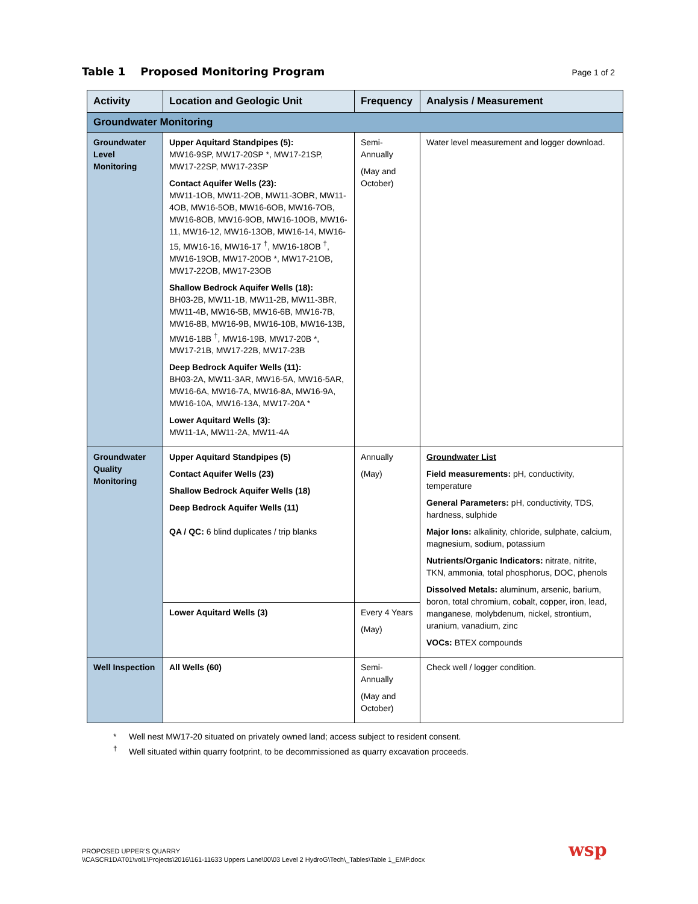Table 1 Proposed Monitoring Program
Page 1 of 2
| Activity | Location and Geologic Unit | Frequency | Analysis / Measurement |
| --- | --- | --- | --- |
| Groundwater Monitoring | | | |
| Groundwater Level Monitoring | Upper Aquitard Standpipes (5): MW16-9SP, MW17-20SP *, MW17-21SP, MW17-22SP, MW17-23SP Contact Aquifer Wells (23): MW11-1OB, MW11-2OB, MW11-3OBR, MW11-4OB, MW16-5OB, MW16-6OB, MW16-7OB, MW16-8OB, MW16-9OB, MW16-10OB, MW16-11, MW16-12, MW16-13OB, MW16-14, MW16-15, MW16-16, MW16-17 <sup>†</sup>, MW16-18OB <sup>†</sup>, MW16-19OB, MW17-20OB *, MW17-21OB, MW17-22OB, MW17-23OB Shallow Bedrock Aquifer Wells (18): BH03-2B, MW11-1B, MW11-2B, MW11-3BR, MW11-4B, MW16-5B, MW16-6B, MW16-7B, MW16-8B, MW16-9B, MW16-10B, MW16-13B, MW16-18B <sup>†</sup>, MW16-19B, MW17-20B *, MW17-21B, MW17-22B, MW17-23B Deep Bedrock Aquifer Wells (11): BH03-2A, MW11-3AR, MW16-5A, MW16-5AR, MW16-6A, MW16-7A, MW16-8A, MW16-9A, MW16-10A, MW16-13A, MW17-20A * Lower Aquitard Wells (3): MW11-1A, MW11-2A, MW11-4A | Semi-Annually (May and October) | Water level measurement and logger download. |
| Groundwater Quality Monitoring | Upper Aquitard Standpipes (5) Contact Aquifer Wells (23) Shallow Bedrock Aquifer Wells (18) Deep Bedrock Aquifer Wells (11) QA / QC: 6 blind duplicates / trip blanks | Annually (May) | Groundwater List Field measurements: pH, conductivity, temperature General Parameters: pH, conductivity, TDS, hardness, sulphide Major Ions: alkalinity, chloride, sulphate, calcium, magnesium, sodium, potassium Nutrients/Organic Indicators: nitrate, nitrite, TKN, ammonia, total phosphorus, DOC, phenols Dissolved Metals: aluminum, arsenic, barium, boron, total chromium, cobalt, copper, iron, lead, manganese, molybdenum, nickel, strontium, uranium, vanadium, zinc VOCs: BTEX compounds |
| | Lower Aquitard Wells (3) | Every 4 Years (May) | |
| Well Inspection | All Wells (60) | Semi-Annually (May and October) | Check well / logger condition. |
* Well nest MW17-20 situated on privately owned land; access subject to resident consent.
<sup>†</sup> Well situated within quarry footprint, to be decommissioned as quarry excavation proceeds.
PROPOSED UPPER’S QUARRY
\\CASCR1DAT01\vol1\Projects\2016\161-11633 Uppers Lane\00\03 Level 2 HydroG\Tech\_Tables\Table 1_EMP.docx
wsp